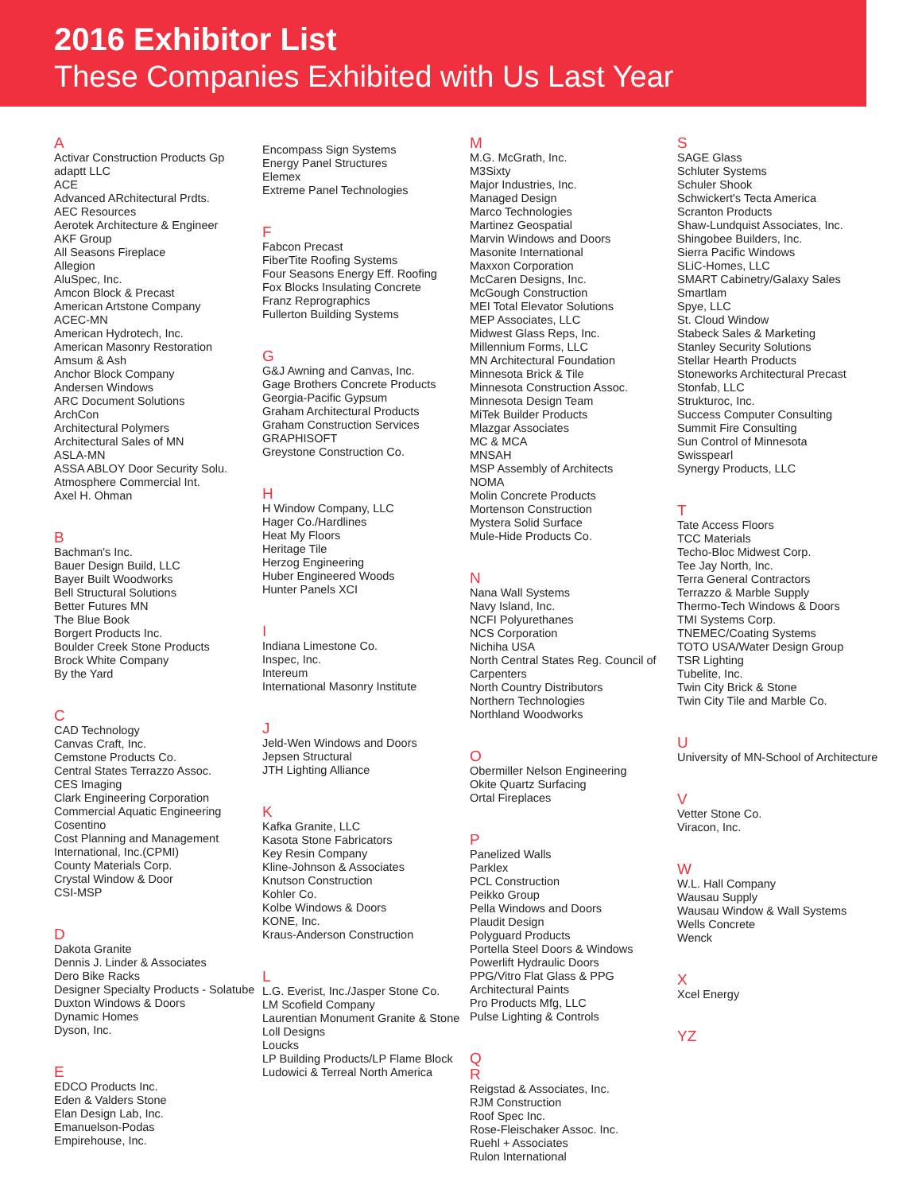2016 Exhibitor List
These Companies Exhibited with Us Last Year
A
Activar Construction Products Gp
adaptt LLC
ACE
Advanced ARchitectural Prdts.
AEC Resources
Aerotek Architecture & Engineer
AKF Group
All Seasons Fireplace
Allegion
AluSpec, Inc.
Amcon Block & Precast
American Artstone Company
ACEC-MN
American Hydrotech, Inc.
American Masonry Restoration
Amsum & Ash
Anchor Block Company
Andersen Windows
ARC Document Solutions
ArchCon
Architectural Polymers
Architectural Sales of MN
ASLA-MN
ASSA ABLOY Door Security Solu.
Atmosphere Commercial Int.
Axel H. Ohman
B
Bachman's Inc.
Bauer Design Build, LLC
Bayer Built Woodworks
Bell Structural Solutions
Better Futures MN
The Blue Book
Borgert Products Inc.
Boulder Creek Stone Products
Brock White Company
By the Yard
C
CAD Technology
Canvas Craft, Inc.
Cemstone Products Co.
Central States Terrazzo Assoc.
CES Imaging
Clark Engineering Corporation
Commercial Aquatic Engineering
Cosentino
Cost Planning and Management International, Inc.(CPMI)
County Materials Corp.
Crystal Window & Door
CSI-MSP
D
Dakota Granite
Dennis J. Linder & Associates
Dero Bike Racks
Designer Specialty Products - Solatube
Duxton Windows & Doors
Dynamic Homes
Dyson, Inc.
E
EDCO Products Inc.
Eden & Valders Stone
Elan Design Lab, Inc.
Emanuelson-Podas
Empirehouse, Inc.
Encompass Sign Systems
Energy Panel Structures
Elemex
Extreme Panel Technologies
F
Fabcon Precast
FiberTite Roofing Systems
Four Seasons Energy Eff. Roofing
Fox Blocks Insulating Concrete
Franz Reprographics
Fullerton Building Systems
G
G&J Awning and Canvas, Inc.
Gage Brothers Concrete Products
Georgia-Pacific Gypsum
Graham Architectural Products
Graham Construction Services
GRAPHISOFT
Greystone Construction Co.
H
H Window Company, LLC
Hager Co./Hardlines
Heat My Floors
Heritage Tile
Herzog Engineering
Huber Engineered Woods
Hunter Panels XCI
I
Indiana Limestone Co.
Inspec, Inc.
Intereum
International Masonry Institute
J
Jeld-Wen Windows and Doors
Jepsen Structural
JTH Lighting Alliance
K
Kafka Granite, LLC
Kasota Stone Fabricators
Key Resin Company
Kline-Johnson & Associates
Knutson Construction
Kohler Co.
Kolbe Windows & Doors
KONE, Inc.
Kraus-Anderson Construction
L
L.G. Everist, Inc./Jasper Stone Co.
LM Scofield Company
Laurentian Monument Granite & Stone
Loll Designs
Loucks
LP Building Products/LP Flame Block
Ludowici & Terreal North America
M
M.G. McGrath, Inc.
M3Sixty
Major Industries, Inc.
Managed Design
Marco Technologies
Martinez Geospatial
Marvin Windows and Doors
Masonite International
Maxxon Corporation
McCaren Designs, Inc.
McGough Construction
MEI Total Elevator Solutions
MEP Associates, LLC
Midwest Glass Reps, Inc.
Millennium Forms, LLC
MN Architectural Foundation
Minnesota Brick & Tile
Minnesota Construction Assoc.
Minnesota Design Team
MiTek Builder Products
Mlazgar Associates
MC & MCA
MNSAH
MSP Assembly of Architects
NOMA
Molin Concrete Products
Mortenson Construction
Mystera Solid Surface
Mule-Hide Products Co.
N
Nana Wall Systems
Navy Island, Inc.
NCFI Polyurethanes
NCS Corporation
Nichiha USA
North Central States Reg. Council of Carpenters
North Country Distributors
Northern Technologies
Northland Woodworks
O
Obermiller Nelson Engineering
Okite Quartz Surfacing
Ortal Fireplaces
P
Panelized Walls
Parklex
PCL Construction
Peikko Group
Pella Windows and Doors
Plaudit Design
Polyguard Products
Portella Steel Doors & Windows
Powerlift Hydraulic Doors
PPG/Vitro Flat Glass & PPG Architectural Paints
Pro Products Mfg, LLC
Pulse Lighting & Controls
Q
R
Reigstad & Associates, Inc.
RJM Construction
Roof Spec Inc.
Rose-Fleischaker Assoc. Inc.
Ruehl + Associates
Rulon International
S
SAGE Glass
Schluter Systems
Schuler Shook
Schwickert's Tecta America
Scranton Products
Shaw-Lundquist Associates, Inc.
Shingobee Builders, Inc.
Sierra Pacific Windows
SLiC-Homes, LLC
SMART Cabinetry/Galaxy Sales
Smartlam
Spye, LLC
St. Cloud Window
Stabeck Sales & Marketing
Stanley Security Solutions
Stellar Hearth Products
Stoneworks Architectural Precast
Stonfab, LLC
Strukturoc, Inc.
Success Computer Consulting
Summit Fire Consulting
Sun Control of Minnesota
Swisspearl
Synergy Products, LLC
T
Tate Access Floors
TCC Materials
Techo-Bloc Midwest Corp.
Tee Jay North, Inc.
Terra General Contractors
Terrazzo & Marble Supply
Thermo-Tech Windows & Doors
TMI Systems Corp.
TNEMEC/Coating Systems
TOTO USA/Water Design Group
TSR Lighting
Tubelite, Inc.
Twin City Brick & Stone
Twin City Tile and Marble Co.
U
University of MN-School of Architecture
V
Vetter Stone Co.
Viracon, Inc.
W
W.L. Hall Company
Wausau Supply
Wausau Window & Wall Systems
Wells Concrete
Wenck
X
Xcel Energy
YZ